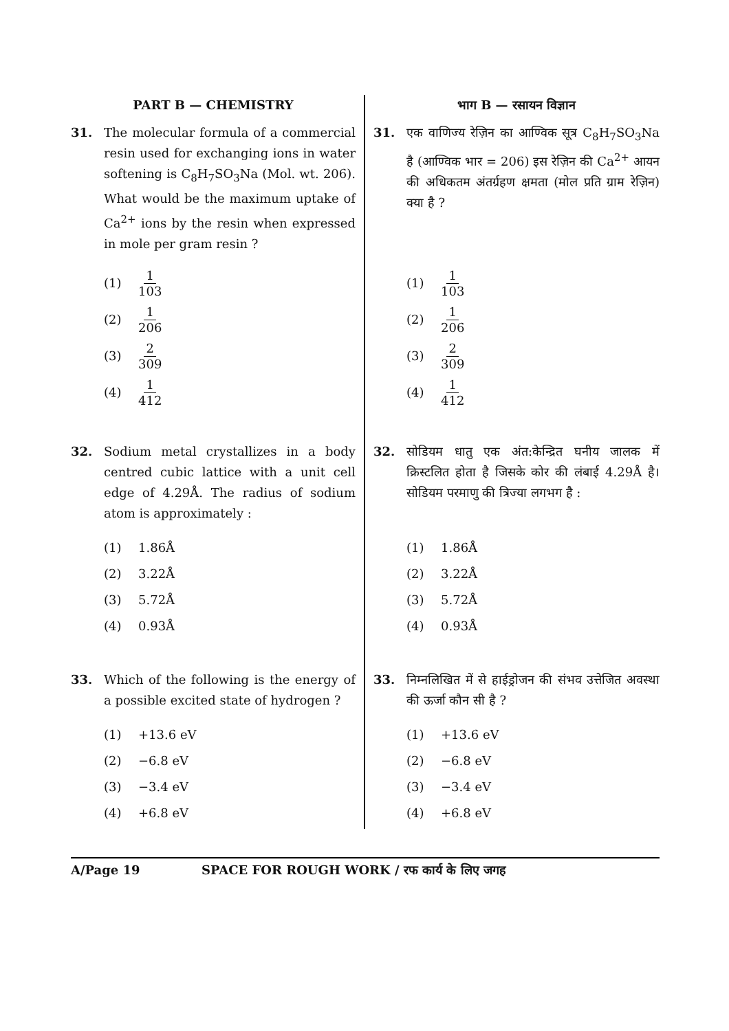PART B — CHEMISTRY
31. The molecular formula of a commercial resin used for exchanging ions in water softening is C<sub>8</sub>H<sub>7</sub>SO<sub>3</sub>Na (Mol. wt. 206). What would be the maximum uptake of Ca<sup>2+</sup> ions by the resin when expressed in mole per gram resin ?
(1) 1 103
(2) 1 206
(3) 2 309
(4) 1 412
32. Sodium metal crystallizes in a body centred cubic lattice with a unit cell edge of 4.29Å. The radius of sodium atom is approximately :
(1) 1.86Å
(2) 3.22Å
(3) 5.72Å
(4) 0.93Å
33. Which of the following is the energy of a possible excited state of hydrogen ?
(1) +13.6 eV
(2) −6.8 eV
(3) −3.4 eV
(4) +6.8 eV
भाग B — रसायन विज्ञान
31. एक वाणिज्य रेज़िन का आण्विक सूत्र C<sub>8</sub>H<sub>7</sub>SO<sub>3</sub>Na है (आण्विक भार = 206) इस रेज़िन की Ca<sup>2+</sup> आयन की अधिकतम अंतर्ग्रहण क्षमता (मोल प्रति ग्राम रेज़िन) क्या है ?
(1) 1 103
(2) 1 206
(3) 2 309
(4) 1 412
32. सोडियम धातु एक अंत:केन्द्रित घनीय जालक में क्रिस्टलित होता है जिसके कोर की लंबाई 4.29Å है। सोडियम परमाणु की त्रिज्या लगभग है :
(1) 1.86Å
(2) 3.22Å
(3) 5.72Å
(4) 0.93Å
33. निम्नलिखित में से हाईड्रोजन की संभव उत्तेजित अवस्था की ऊर्जा कौन सी है ?
(1) +13.6 eV
(2) −6.8 eV
(3) −3.4 eV
(4) +6.8 eV
A/Page 19 SPACE FOR ROUGH WORK / रफ कार्य के लिए जगह